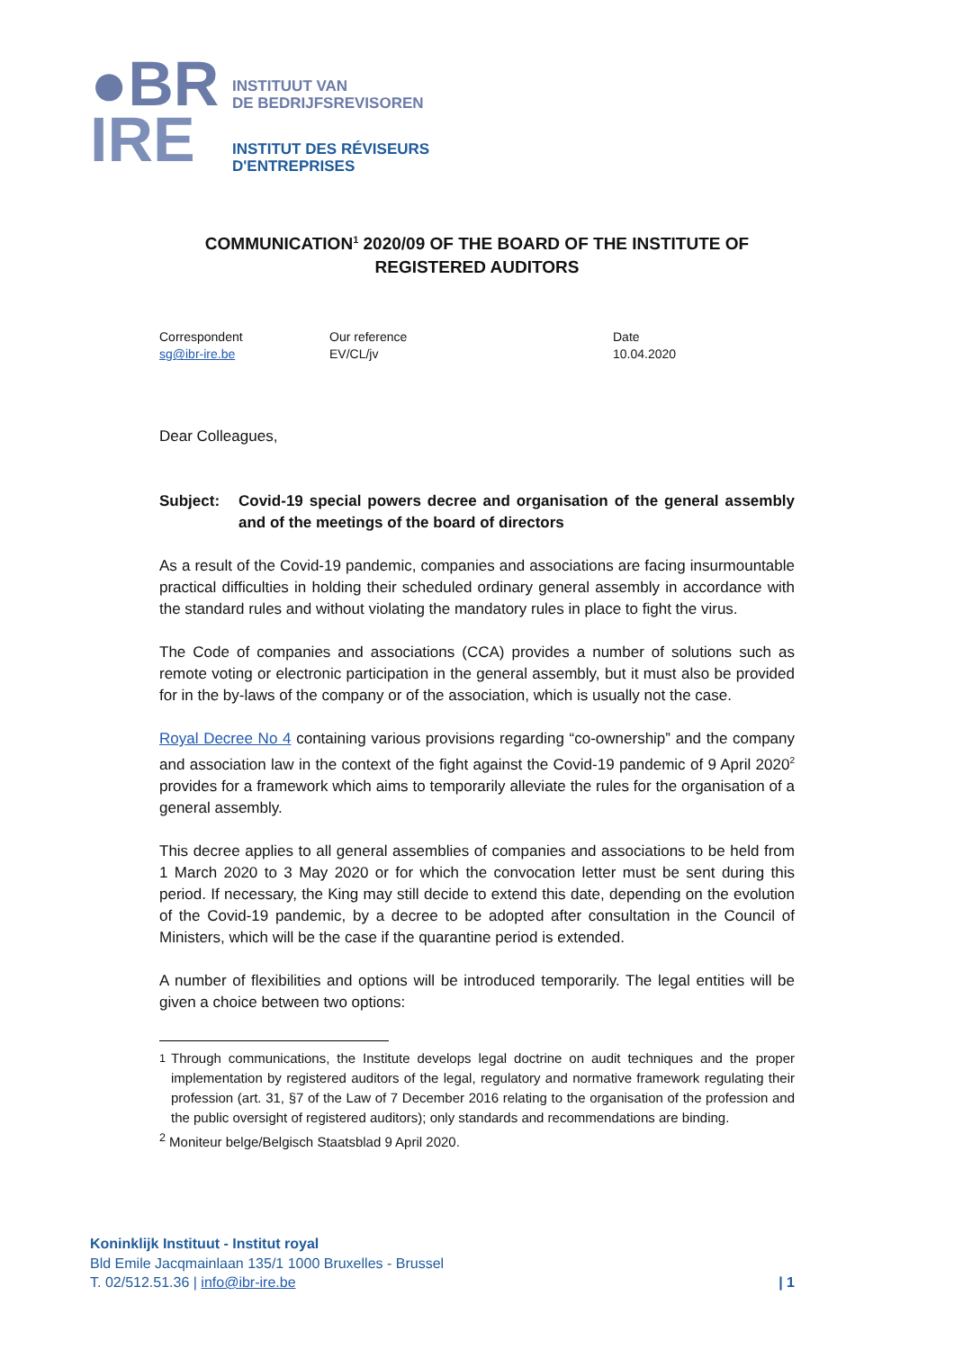●BR
IRE
INSTITUUT VAN
DE BEDRIJFSREVISOREN
INSTITUT DES RÉVISEURS
D'ENTREPRISES
COMMUNICATION<sup>1</sup> 2020/09 OF THE BOARD OF THE INSTITUTE OF REGISTERED AUDITORS
Correspondent
sg@ibr-ire.be
Our reference
EV/CL/jv
Date
10.04.2020
Dear Colleagues,
Subject: Covid-19 special powers decree and organisation of the general assembly and of the meetings of the board of directors
As a result of the Covid-19 pandemic, companies and associations are facing insurmountable practical difficulties in holding their scheduled ordinary general assembly in accordance with the standard rules and without violating the mandatory rules in place to fight the virus.
The Code of companies and associations (CCA) provides a number of solutions such as remote voting or electronic participation in the general assembly, but it must also be provided for in the by-laws of the company or of the association, which is usually not the case.
Royal Decree No 4 containing various provisions regarding “co-ownership” and the company and association law in the context of the fight against the Covid-19 pandemic of 9 April 2020<sup>2</sup> provides for a framework which aims to temporarily alleviate the rules for the organisation of a general assembly.
This decree applies to all general assemblies of companies and associations to be held from 1 March 2020 to 3 May 2020 or for which the convocation letter must be sent during this period. If necessary, the King may still decide to extend this date, depending on the evolution of the Covid-19 pandemic, by a decree to be adopted after consultation in the Council of Ministers, which will be the case if the quarantine period is extended.
A number of flexibilities and options will be introduced temporarily. The legal entities will be given a choice between two options:
<sup>1</sup> Through communications, the Institute develops legal doctrine on audit techniques and the proper implementation by registered auditors of the legal, regulatory and normative framework regulating their profession (art. 31, §7 of the Law of 7 December 2016 relating to the organisation of the profession and the public oversight of registered auditors); only standards and recommendations are binding.
<sup>2</sup> Moniteur belge/Belgisch Staatsblad 9 April 2020.
Koninklijk Instituut - Institut royal
Bld Emile Jacqmainlaan 135/1 1000 Bruxelles - Brussel
T. 02/512.51.36 | info@ibr-ire.be | 1